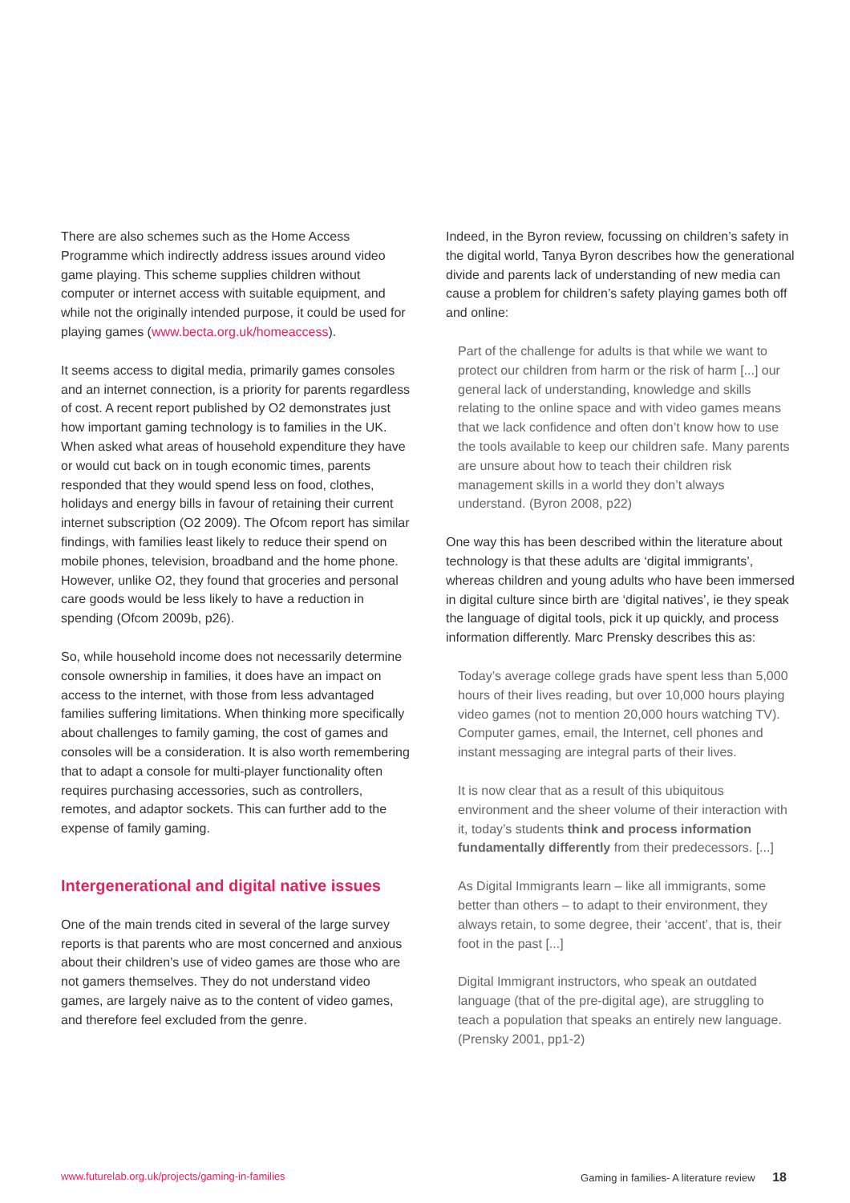There are also schemes such as the Home Access Programme which indirectly address issues around video game playing. This scheme supplies children without computer or internet access with suitable equipment, and while not the originally intended purpose, it could be used for playing games (www.becta.org.uk/homeaccess).
It seems access to digital media, primarily games consoles and an internet connection, is a priority for parents regardless of cost. A recent report published by O2 demonstrates just how important gaming technology is to families in the UK. When asked what areas of household expenditure they have or would cut back on in tough economic times, parents responded that they would spend less on food, clothes, holidays and energy bills in favour of retaining their current internet subscription (O2 2009). The Ofcom report has similar findings, with families least likely to reduce their spend on mobile phones, television, broadband and the home phone. However, unlike O2, they found that groceries and personal care goods would be less likely to have a reduction in spending (Ofcom 2009b, p26).
So, while household income does not necessarily determine console ownership in families, it does have an impact on access to the internet, with those from less advantaged families suffering limitations. When thinking more specifically about challenges to family gaming, the cost of games and consoles will be a consideration. It is also worth remembering that to adapt a console for multi-player functionality often requires purchasing accessories, such as controllers, remotes, and adaptor sockets. This can further add to the expense of family gaming.
Intergenerational and digital native issues
One of the main trends cited in several of the large survey reports is that parents who are most concerned and anxious about their children’s use of video games are those who are not gamers themselves. They do not understand video games, are largely naive as to the content of video games, and therefore feel excluded from the genre.
Indeed, in the Byron review, focussing on children’s safety in the digital world, Tanya Byron describes how the generational divide and parents lack of understanding of new media can cause a problem for children’s safety playing games both off and online:
Part of the challenge for adults is that while we want to protect our children from harm or the risk of harm [...] our general lack of understanding, knowledge and skills relating to the online space and with video games means that we lack confidence and often don’t know how to use the tools available to keep our children safe. Many parents are unsure about how to teach their children risk management skills in a world they don’t always understand. (Byron 2008, p22)
One way this has been described within the literature about technology is that these adults are ‘digital immigrants’, whereas children and young adults who have been immersed in digital culture since birth are ‘digital natives’, ie they speak the language of digital tools, pick it up quickly, and process information differently. Marc Prensky describes this as:
Today’s average college grads have spent less than 5,000 hours of their lives reading, but over 10,000 hours playing video games (not to mention 20,000 hours watching TV). Computer games, email, the Internet, cell phones and instant messaging are integral parts of their lives.
It is now clear that as a result of this ubiquitous environment and the sheer volume of their interaction with it, today’s students think and process information fundamentally differently from their predecessors. [...]
As Digital Immigrants learn – like all immigrants, some better than others – to adapt to their environment, they always retain, to some degree, their ‘accent’, that is, their foot in the past [...]
Digital Immigrant instructors, who speak an outdated language (that of the pre-digital age), are struggling to teach a population that speaks an entirely new language. (Prensky 2001, pp1-2)
www.futurelab.org.uk/projects/gaming-in-families Gaming in families- A literature review 18